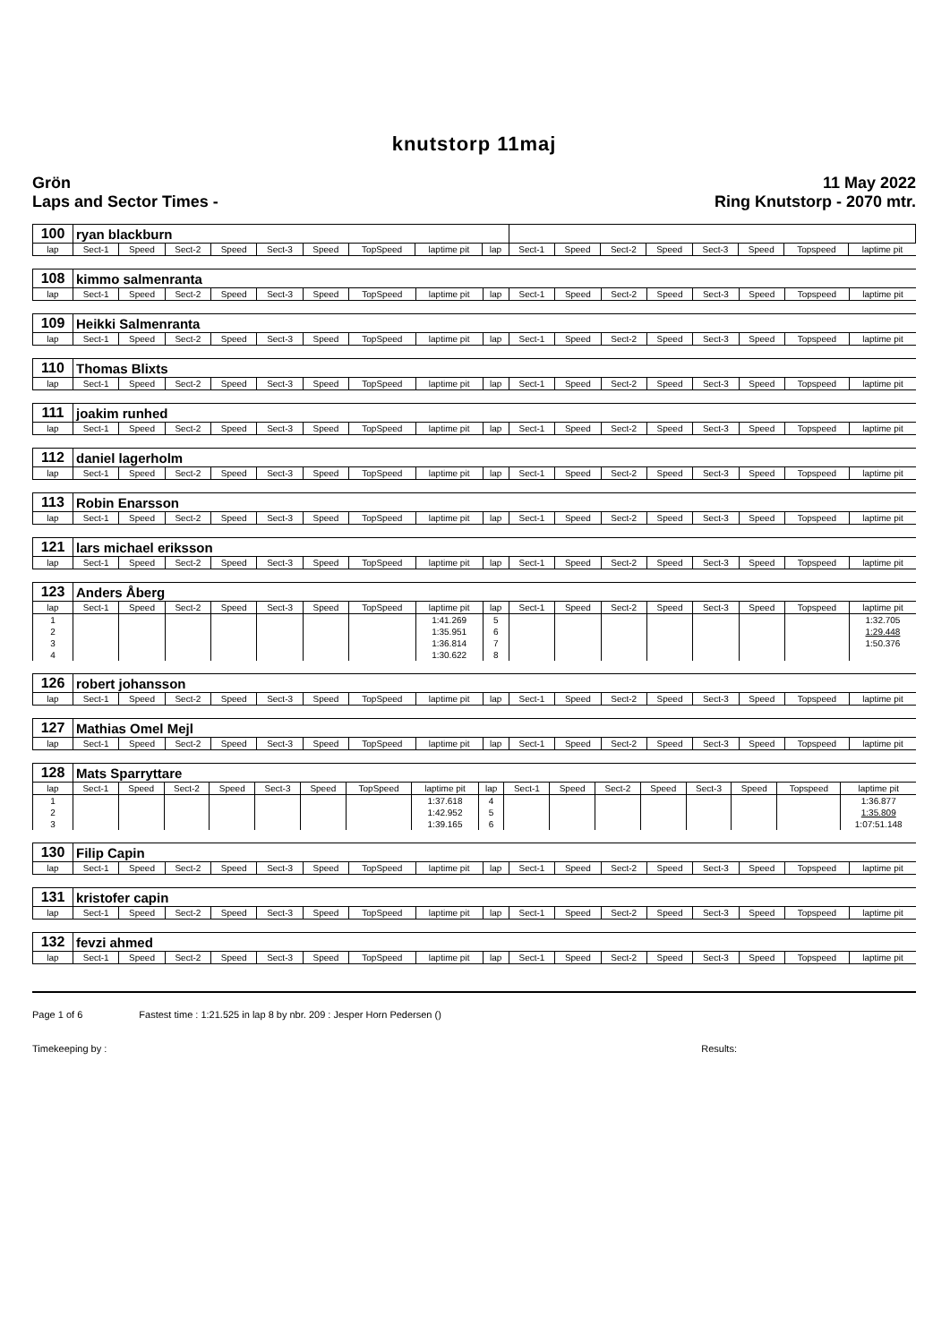knutstorp 11maj
Grön
Laps and Sector Times -
11 May 2022
Ring Knutstorp - 2070 mtr.
| 100 | ryan blackburn | | | | | | | | | | | | | | | | |
| lap | Sect-1 | Speed | Sect-2 | Speed | Sect-3 | Speed | TopSpeed | laptime pit | lap | Sect-1 | Speed | Sect-2 | Speed | Sect-3 | Speed | Topspeed | laptime pit |
| 108 | kimmo salmenranta | | | | | | | | | | | | | | | | |
| lap | Sect-1 | Speed | Sect-2 | Speed | Sect-3 | Speed | TopSpeed | laptime pit | lap | Sect-1 | Speed | Sect-2 | Speed | Sect-3 | Speed | Topspeed | laptime pit |
| 109 | Heikki Salmenranta | | | | | | | | | | | | | | | | |
| lap | Sect-1 | Speed | Sect-2 | Speed | Sect-3 | Speed | TopSpeed | laptime pit | lap | Sect-1 | Speed | Sect-2 | Speed | Sect-3 | Speed | Topspeed | laptime pit |
| 110 | Thomas Blixts | | | | | | | | | | | | | | | | |
| lap | Sect-1 | Speed | Sect-2 | Speed | Sect-3 | Speed | TopSpeed | laptime pit | lap | Sect-1 | Speed | Sect-2 | Speed | Sect-3 | Speed | Topspeed | laptime pit |
| 111 | joakim runhed | | | | | | | | | | | | | | | | |
| lap | Sect-1 | Speed | Sect-2 | Speed | Sect-3 | Speed | TopSpeed | laptime pit | lap | Sect-1 | Speed | Sect-2 | Speed | Sect-3 | Speed | Topspeed | laptime pit |
| 112 | daniel lagerholm | | | | | | | | | | | | | | | | |
| lap | Sect-1 | Speed | Sect-2 | Speed | Sect-3 | Speed | TopSpeed | laptime pit | lap | Sect-1 | Speed | Sect-2 | Speed | Sect-3 | Speed | Topspeed | laptime pit |
| 113 | Robin Enarsson | | | | | | | | | | | | | | | | |
| lap | Sect-1 | Speed | Sect-2 | Speed | Sect-3 | Speed | TopSpeed | laptime pit | lap | Sect-1 | Speed | Sect-2 | Speed | Sect-3 | Speed | Topspeed | laptime pit |
| 121 | lars michael eriksson | | | | | | | | | | | | | | | | |
| lap | Sect-1 | Speed | Sect-2 | Speed | Sect-3 | Speed | TopSpeed | laptime pit | lap | Sect-1 | Speed | Sect-2 | Speed | Sect-3 | Speed | Topspeed | laptime pit |
| 123 | Anders Åberg | | | | | | | | | | | | | | | | |
| lap | Sect-1 | Speed | Sect-2 | Speed | Sect-3 | Speed | TopSpeed | laptime pit | lap | Sect-1 | Speed | Sect-2 | Speed | Sect-3 | Speed | Topspeed | laptime pit |
| 1 | | | | | | | | 1:41.269 | 5 | | | | | | | | 1:32.705 |
| 2 | | | | | | | | 1:35.951 | 6 | | | | | | | | 1:29.448 |
| 3 | | | | | | | | 1:36.814 | 7 | | | | | | | | 1:50.376 |
| 4 | | | | | | | | 1:30.622 | 8 | | | | | | | | |
| 126 | robert johansson | | | | | | | | | | | | | | | | |
| lap | Sect-1 | Speed | Sect-2 | Speed | Sect-3 | Speed | TopSpeed | laptime pit | lap | Sect-1 | Speed | Sect-2 | Speed | Sect-3 | Speed | Topspeed | laptime pit |
| 127 | Mathias Omel Mejl | | | | | | | | | | | | | | | | |
| lap | Sect-1 | Speed | Sect-2 | Speed | Sect-3 | Speed | TopSpeed | laptime pit | lap | Sect-1 | Speed | Sect-2 | Speed | Sect-3 | Speed | Topspeed | laptime pit |
| 128 | Mats Sparryttare | | | | | | | | | | | | | | | | |
| lap | Sect-1 | Speed | Sect-2 | Speed | Sect-3 | Speed | TopSpeed | laptime pit | lap | Sect-1 | Speed | Sect-2 | Speed | Sect-3 | Speed | Topspeed | laptime pit |
| 1 | | | | | | | | 1:37.618 | 4 | | | | | | | | 1:36.877 |
| 2 | | | | | | | | 1:42.952 | 5 | | | | | | | | 1:35.809 |
| 3 | | | | | | | | 1:39.165 | 6 | | | | | | | | 1:07:51.148 |
| 130 | Filip Capin | | | | | | | | | | | | | | | | |
| lap | Sect-1 | Speed | Sect-2 | Speed | Sect-3 | Speed | TopSpeed | laptime pit | lap | Sect-1 | Speed | Sect-2 | Speed | Sect-3 | Speed | Topspeed | laptime pit |
| 131 | kristofer capin | | | | | | | | | | | | | | | | |
| lap | Sect-1 | Speed | Sect-2 | Speed | Sect-3 | Speed | TopSpeed | laptime pit | lap | Sect-1 | Speed | Sect-2 | Speed | Sect-3 | Speed | Topspeed | laptime pit |
| 132 | fevzi ahmed | | | | | | | | | | | | | | | | |
| lap | Sect-1 | Speed | Sect-2 | Speed | Sect-3 | Speed | TopSpeed | laptime pit | lap | Sect-1 | Speed | Sect-2 | Speed | Sect-3 | Speed | Topspeed | laptime pit |
Page 1 of 6 Fastest time : 1:21.525 in lap 8 by nbr. 209 : Jesper Horn Pedersen ()
Timekeeping by : Results: